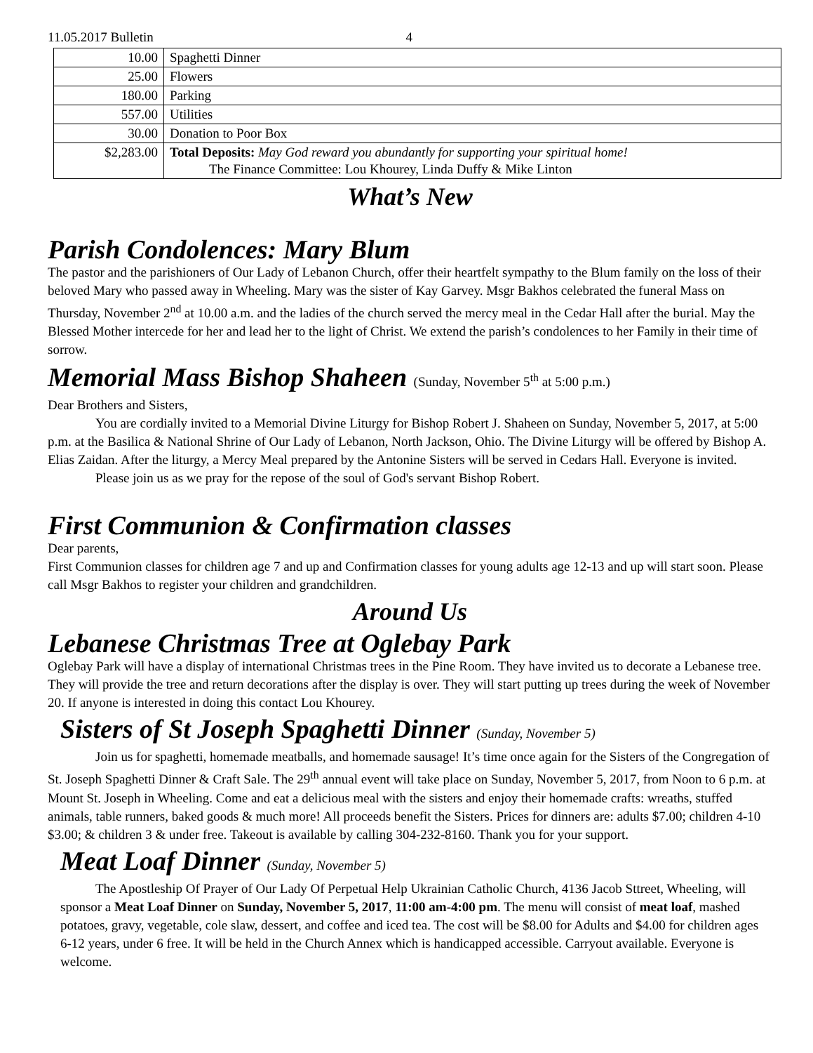11.05.2017 Bulletin 4
| 10.00 | Spaghetti Dinner |
| 25.00 | Flowers |
| 180.00 | Parking |
| 557.00 | Utilities |
| 30.00 | Donation to Poor Box |
| $2,283.00 | Total Deposits: May God reward you abundantly for supporting your spiritual home! The Finance Committee: Lou Khourey, Linda Duffy & Mike Linton |
What’s New
Parish Condolences: Mary Blum
The pastor and the parishioners of Our Lady of Lebanon Church, offer their heartfelt sympathy to the Blum family on the loss of their beloved Mary who passed away in Wheeling. Mary was the sister of Kay Garvey. Msgr Bakhos celebrated the funeral Mass on Thursday, November 2<sup>nd</sup> at 10.00 a.m. and the ladies of the church served the mercy meal in the Cedar Hall after the burial. May the Blessed Mother intercede for her and lead her to the light of Christ. We extend the parish’s condolences to her Family in their time of sorrow.
Memorial Mass Bishop Shaheen (Sunday, November 5<sup>th</sup> at 5:00 p.m.)
Dear Brothers and Sisters,
You are cordially invited to a Memorial Divine Liturgy for Bishop Robert J. Shaheen on Sunday, November 5, 2017, at 5:00 p.m. at the Basilica & National Shrine of Our Lady of Lebanon, North Jackson, Ohio. The Divine Liturgy will be offered by Bishop A. Elias Zaidan. After the liturgy, a Mercy Meal prepared by the Antonine Sisters will be served in Cedars Hall. Everyone is invited.
Please join us as we pray for the repose of the soul of God's servant Bishop Robert.
First Communion & Confirmation classes
Dear parents,
First Communion classes for children age 7 and up and Confirmation classes for young adults age 12-13 and up will start soon. Please call Msgr Bakhos to register your children and grandchildren.
Around Us
Lebanese Christmas Tree at Oglebay Park
Oglebay Park will have a display of international Christmas trees in the Pine Room. They have invited us to decorate a Lebanese tree. They will provide the tree and return decorations after the display is over. They will start putting up trees during the week of November 20. If anyone is interested in doing this contact Lou Khourey.
Sisters of St Joseph Spaghetti Dinner (Sunday, November 5)
Join us for spaghetti, homemade meatballs, and homemade sausage! It’s time once again for the Sisters of the Congregation of St. Joseph Spaghetti Dinner & Craft Sale. The 29<sup>th</sup> annual event will take place on Sunday, November 5, 2017, from Noon to 6 p.m. at Mount St. Joseph in Wheeling. Come and eat a delicious meal with the sisters and enjoy their homemade crafts: wreaths, stuffed animals, table runners, baked goods & much more! All proceeds benefit the Sisters. Prices for dinners are: adults $7.00; children 4-10 $3.00; & children 3 & under free. Takeout is available by calling 304-232-8160. Thank you for your support.
Meat Loaf Dinner (Sunday, November 5)
The Apostleship Of Prayer of Our Lady Of Perpetual Help Ukrainian Catholic Church, 4136 Jacob Sttreet, Wheeling, will sponsor a Meat Loaf Dinner on Sunday, November 5, 2017, 11:00 am-4:00 pm. The menu will consist of meat loaf, mashed potatoes, gravy, vegetable, cole slaw, dessert, and coffee and iced tea. The cost will be $8.00 for Adults and $4.00 for children ages 6-12 years, under 6 free. It will be held in the Church Annex which is handicapped accessible. Carryout available. Everyone is welcome.